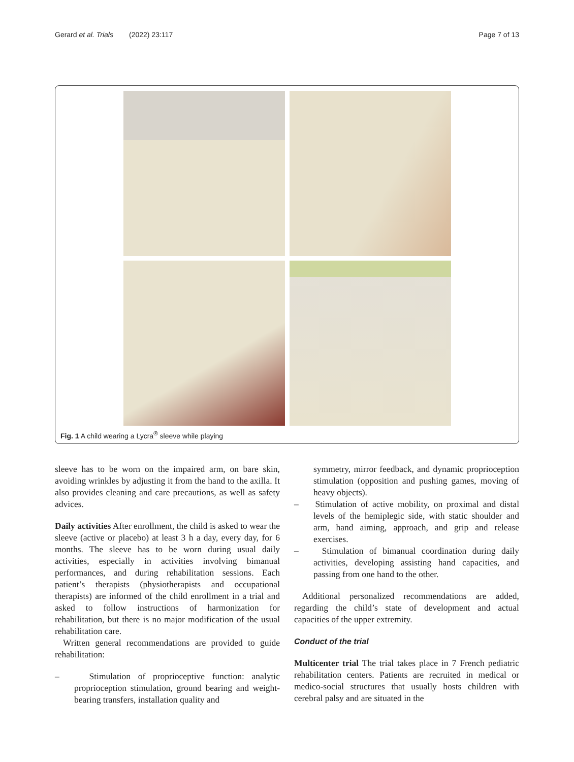Gerard et al. Trials (2022) 23:117 Page 7 of 13
Fig. 1 A child wearing a Lycra<sup>®</sup> sleeve while playing
sleeve has to be worn on the impaired arm, on bare skin, avoiding wrinkles by adjusting it from the hand to the axilla. It also provides cleaning and care precautions, as well as safety advices.
Daily activities After enrollment, the child is asked to wear the sleeve (active or placebo) at least 3 h a day, every day, for 6 months. The sleeve has to be worn during usual daily activities, especially in activities involving bimanual performances, and during rehabilitation sessions. Each patient’s therapists (physiotherapists and occupational therapists) are informed of the child enrollment in a trial and asked to follow instructions of harmonization for rehabilitation, but there is no major modification of the usual rehabilitation care.
Written general recommendations are provided to guide rehabilitation:
– Stimulation of proprioceptive function: analytic proprioception stimulation, ground bearing and weight-bearing transfers, installation quality and
symmetry, mirror feedback, and dynamic proprioception stimulation (opposition and pushing games, moving of heavy objects).
– Stimulation of active mobility, on proximal and distal levels of the hemiplegic side, with static shoulder and arm, hand aiming, approach, and grip and release exercises.
– Stimulation of bimanual coordination during daily activities, developing assisting hand capacities, and passing from one hand to the other.
Additional personalized recommendations are added, regarding the child’s state of development and actual capacities of the upper extremity.
Conduct of the trial
Multicenter trial The trial takes place in 7 French pediatric rehabilitation centers. Patients are recruited in medical or medico-social structures that usually hosts children with cerebral palsy and are situated in the